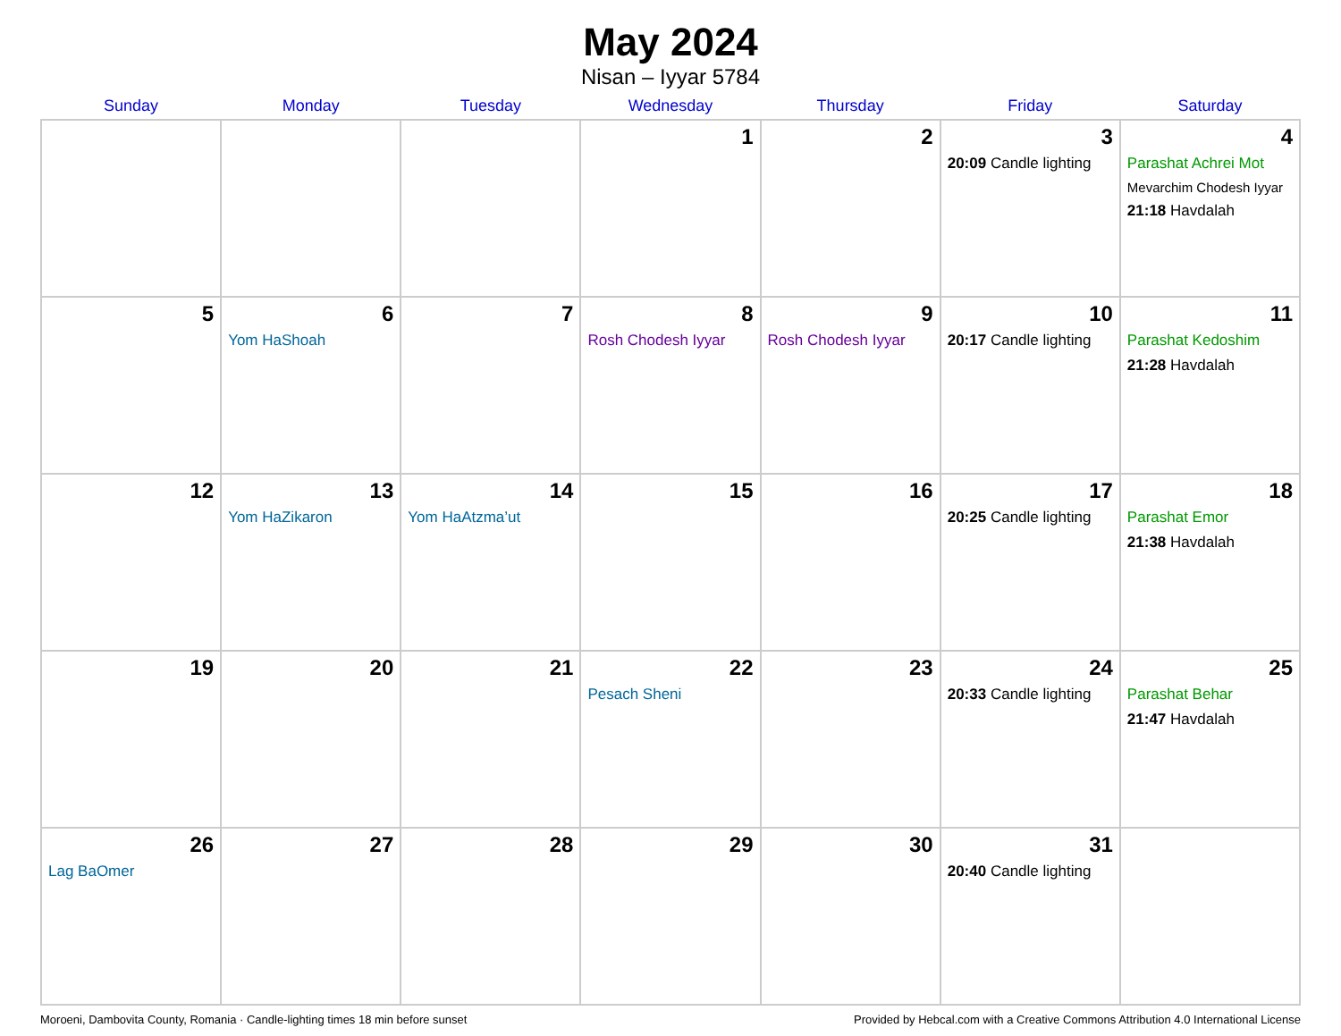May 2024
Nisan – Iyyar 5784
| Sunday | Monday | Tuesday | Wednesday | Thursday | Friday | Saturday |
| --- | --- | --- | --- | --- | --- | --- |
| | | | 1 | 2 | 3 20:09 Candle lighting | 4 Parashat Achrei Mot Mevarchim Chodesh Iyyar 21:18 Havdalah |
| 5 | 6 Yom HaShoah | 7 | 8 Rosh Chodesh Iyyar | 9 Rosh Chodesh Iyyar | 10 20:17 Candle lighting | 11 Parashat Kedoshim 21:28 Havdalah |
| 12 | 13 Yom HaZikaron | 14 Yom HaAtzma’ut | 15 | 16 | 17 20:25 Candle lighting | 18 Parashat Emor 21:38 Havdalah |
| 19 | 20 | 21 | 22 Pesach Sheni | 23 | 24 20:33 Candle lighting | 25 Parashat Behar 21:47 Havdalah |
| 26 Lag BaOmer | 27 | 28 | 29 | 30 | 31 20:40 Candle lighting | |
Moroeni, Dambovita County, Romania · Candle-lighting times 18 min before sunset Provided by Hebcal.com with a Creative Commons Attribution 4.0 International License